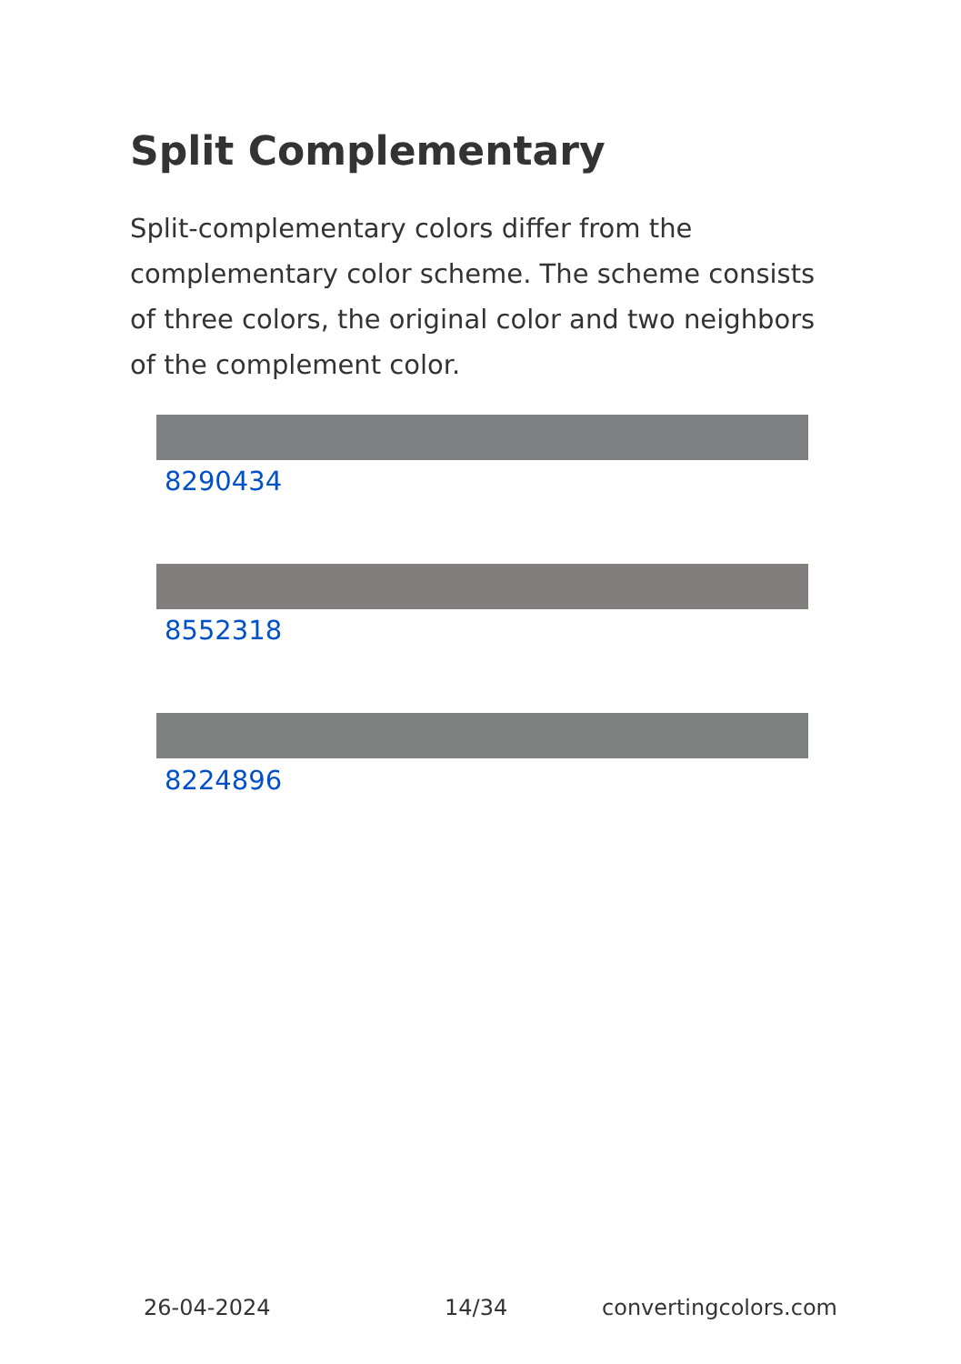Split Complementary
Split-complementary colors differ from the complementary color scheme. The scheme consists of three colors, the original color and two neighbors of the complement color.
8290434
8552318
8224896
26-04-2024 14/34 convertingcolors.com